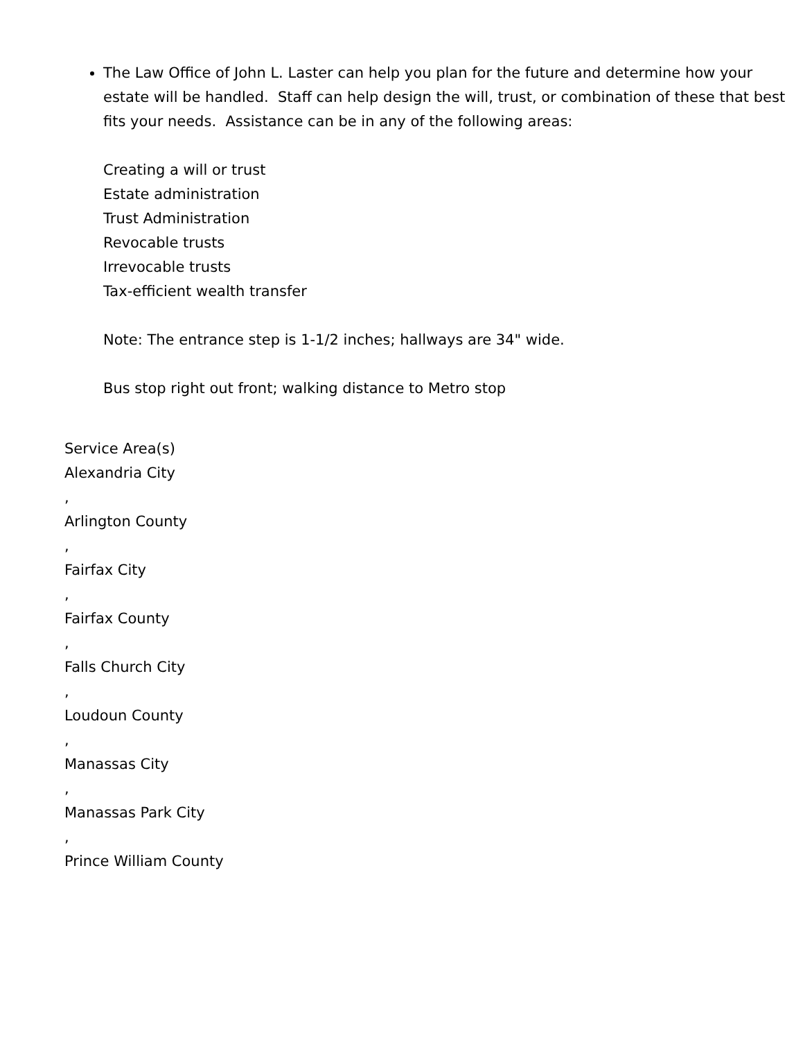The Law Office of John L. Laster can help you plan for the future and determine how your estate will be handled. Staff can help design the will, trust, or combination of these that best fits your needs. Assistance can be in any of the following areas:
Creating a will or trust
Estate administration
Trust Administration
Revocable trusts
Irrevocable trusts
Tax-efficient wealth transfer
Note: The entrance step is 1-1/2 inches; hallways are 34" wide.
Bus stop right out front; walking distance to Metro stop
Service Area(s)
Alexandria City
,
Arlington County
,
Fairfax City
,
Fairfax County
,
Falls Church City
,
Loudoun County
,
Manassas City
,
Manassas Park City
,
Prince William County